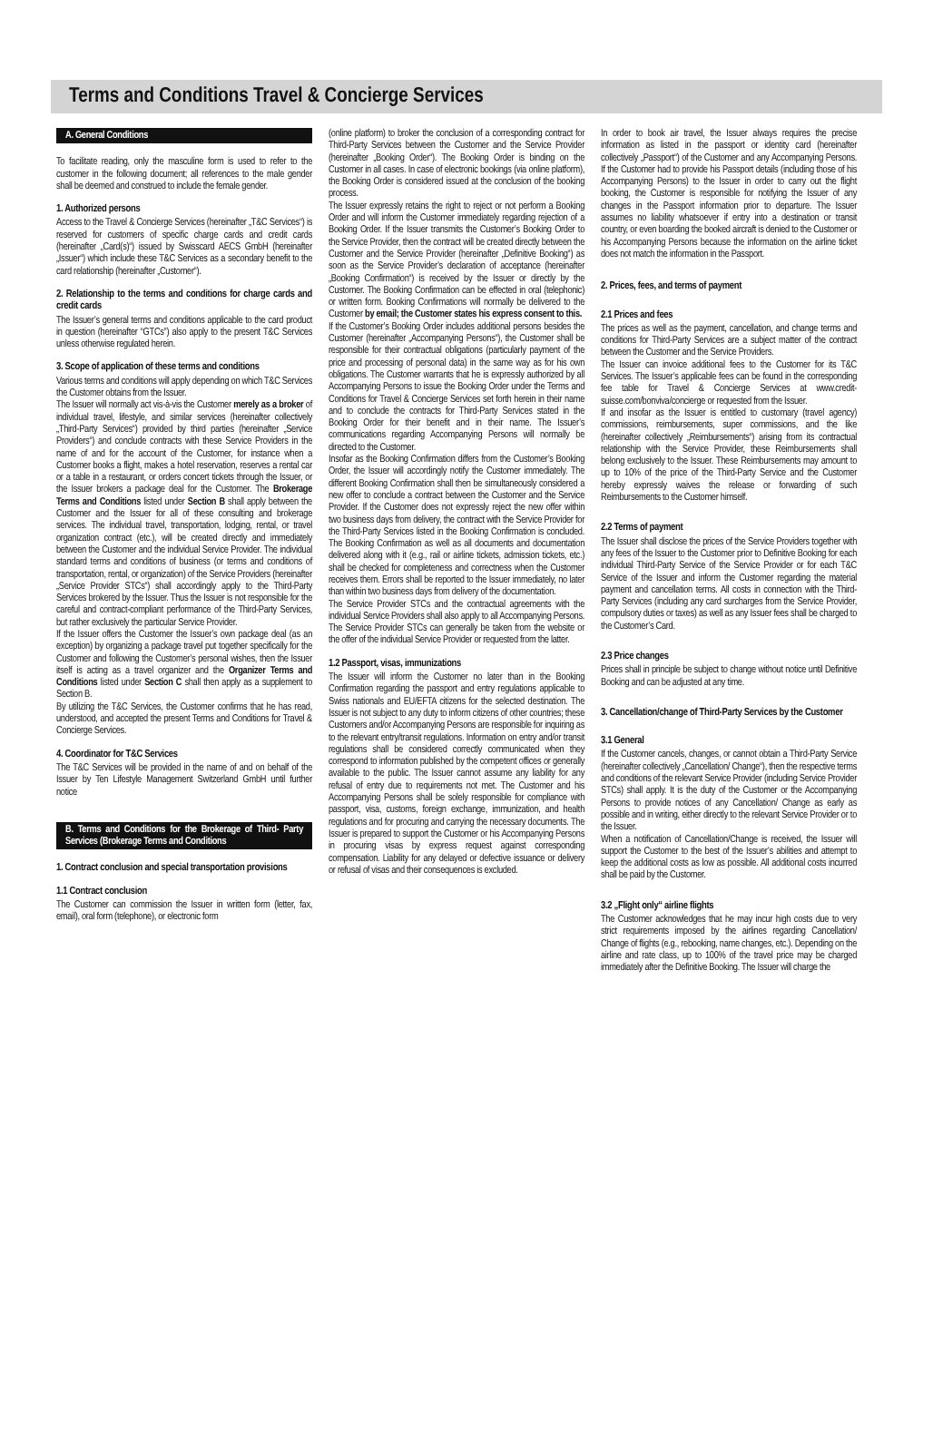Terms and Conditions Travel & Concierge Services
A. General Conditions
To facilitate reading, only the masculine form is used to refer to the customer in the following document; all references to the male gender shall be deemed and construed to include the female gender.
1. Authorized persons
Access to the Travel & Concierge Services (hereinafter „T&C Services“) is reserved for customers of specific charge cards and credit cards (hereinafter „Card(s)“) issued by Swisscard AECS GmbH (hereinafter „Issuer“) which include these T&C Services as a secondary benefit to the card relationship (hereinafter „Customer“).
2. Relationship to the terms and conditions for charge cards and credit cards
The Issuer’s general terms and conditions applicable to the card product in question (hereinafter “GTCs”) also apply to the present T&C Services unless otherwise regulated herein.
3. Scope of application of these terms and conditions
Various terms and conditions will apply depending on which T&C Services the Customer obtains from the Issuer.
The Issuer will normally act vis-à-vis the Customer merely as a broker of individual travel, lifestyle, and similar services (hereinafter collectively „Third-Party Services“) provided by third parties (hereinafter „Service Providers“) and conclude contracts with these Service Providers in the name of and for the account of the Customer, for instance when a Customer books a flight, makes a hotel reservation, reserves a rental car or a table in a restaurant, or orders concert tickets through the Issuer, or the Issuer brokers a package deal for the Customer. The Brokerage Terms and Conditions listed under Section B shall apply between the Customer and the Issuer for all of these consulting and brokerage services. The individual travel, transportation, lodging, rental, or travel organization contract (etc.), will be created directly and immediately between the Customer and the individual Service Provider. The individual standard terms and conditions of business (or terms and conditions of transportation, rental, or organization) of the Service Providers (hereinafter „Service Provider STCs“) shall accordingly apply to the Third-Party Services brokered by the Issuer. Thus the Issuer is not responsible for the careful and contract-compliant performance of the Third-Party Services, but rather exclusively the particular Service Provider.
If the Issuer offers the Customer the Issuer’s own package deal (as an exception) by organizing a package travel put together specifically for the Customer and following the Customer’s personal wishes, then the Issuer itself is acting as a travel organizer and the Organizer Terms and Conditions listed under Section C shall then apply as a supplement to Section B.
By utilizing the T&C Services, the Customer confirms that he has read, understood, and accepted the present Terms and Conditions for Travel & Concierge Services.
4. Coordinator for T&C Services
The T&C Services will be provided in the name of and on behalf of the Issuer by Ten Lifestyle Management Switzerland GmbH until further notice
B. Terms and Conditions for the Brokerage of Third- Party Services (Brokerage Terms and Conditions
1. Contract conclusion and special transportation provisions
1.1 Contract conclusion
The Customer can commission the Issuer in written form (letter, fax, email), oral form (telephone), or electronic form
(online platform) to broker the conclusion of a corresponding contract for Third-Party Services between the Customer and the Service Provider (hereinafter „Booking Order“). The Booking Order is binding on the Customer in all cases. In case of electronic bookings (via online platform), the Booking Order is considered issued at the conclusion of the booking process.
The Issuer expressly retains the right to reject or not perform a Booking Order and will inform the Customer immediately regarding rejection of a Booking Order. If the Issuer transmits the Customer’s Booking Order to the Service Provider, then the contract will be created directly between the Customer and the Service Provider (hereinafter „Definitive Booking“) as soon as the Service Provider’s declaration of acceptance (hereinafter „Booking Confirmation“) is received by the Issuer or directly by the Customer. The Booking Confirmation can be effected in oral (telephonic) or written form. Booking Confirmations will normally be delivered to the Customer by email; the Customer states his express consent to this.
If the Customer’s Booking Order includes additional persons besides the Customer (hereinafter „Accompanying Persons“), the Customer shall be responsible for their contractual obligations (particularly payment of the price and processing of personal data) in the same way as for his own obligations. The Customer warrants that he is expressly authorized by all Accompanying Persons to issue the Booking Order under the Terms and Conditions for Travel & Concierge Services set forth herein in their name and to conclude the contracts for Third-Party Services stated in the Booking Order for their benefit and in their name. The Issuer’s communications regarding Accompanying Persons will normally be directed to the Customer.
Insofar as the Booking Confirmation differs from the Customer’s Booking Order, the Issuer will accordingly notify the Customer immediately. The different Booking Confirmation shall then be simultaneously considered a new offer to conclude a contract between the Customer and the Service Provider. If the Customer does not expressly reject the new offer within two business days from delivery, the contract with the Service Provider for the Third-Party Services listed in the Booking Confirmation is concluded. The Booking Confirmation as well as all documents and documentation delivered along with it (e.g., rail or airline tickets, admission tickets, etc.) shall be checked for completeness and correctness when the Customer receives them. Errors shall be reported to the Issuer immediately, no later than within two business days from delivery of the documentation.
The Service Provider STCs and the contractual agreements with the individual Service Providers shall also apply to all Accompanying Persons. The Service Provider STCs can generally be taken from the website or the offer of the individual Service Provider or requested from the latter.
1.2 Passport, visas, immunizations
The Issuer will inform the Customer no later than in the Booking Confirmation regarding the passport and entry regulations applicable to Swiss nationals and EU/EFTA citizens for the selected destination. The Issuer is not subject to any duty to inform citizens of other countries; these Customers and/or Accompanying Persons are responsible for inquiring as to the relevant entry/transit regulations. Information on entry and/or transit regulations shall be considered correctly communicated when they correspond to information published by the competent offices or generally available to the public. The Issuer cannot assume any liability for any refusal of entry due to requirements not met. The Customer and his Accompanying Persons shall be solely responsible for compliance with passport, visa, customs, foreign exchange, immunization, and health regulations and for procuring and carrying the necessary documents. The Issuer is prepared to support the Customer or his Accompanying Persons in procuring visas by express request against corresponding compensation. Liability for any delayed or defective issuance or delivery or refusal of visas and their consequences is excluded.
In order to book air travel, the Issuer always requires the precise information as listed in the passport or identity card (hereinafter collectively „Passport“) of the Customer and any Accompanying Persons. If the Customer had to provide his Passport details (including those of his Accompanying Persons) to the Issuer in order to carry out the flight booking, the Customer is responsible for notifying the Issuer of any changes in the Passport information prior to departure. The Issuer assumes no liability whatsoever if entry into a destination or transit country, or even boarding the booked aircraft is denied to the Customer or his Accompanying Persons because the information on the airline ticket does not match the information in the Passport.
2. Prices, fees, and terms of payment
2.1 Prices and fees
The prices as well as the payment, cancellation, and change terms and conditions for Third-Party Services are a subject matter of the contract between the Customer and the Service Providers.
The Issuer can invoice additional fees to the Customer for its T&C Services. The Issuer’s applicable fees can be found in the corresponding fee table for Travel & Concierge Services at www.credit-suisse.com/bonviva/concierge or requested from the Issuer.
If and insofar as the Issuer is entitled to customary (travel agency) commissions, reimbursements, super commissions, and the like (hereinafter collectively „Reimbursements“) arising from its contractual relationship with the Service Provider, these Reimbursements shall belong exclusively to the Issuer. These Reimbursements may amount to up to 10% of the price of the Third-Party Service and the Customer hereby expressly waives the release or forwarding of such Reimbursements to the Customer himself.
2.2 Terms of payment
The Issuer shall disclose the prices of the Service Providers together with any fees of the Issuer to the Customer prior to Definitive Booking for each individual Third-Party Service of the Service Provider or for each T&C Service of the Issuer and inform the Customer regarding the material payment and cancellation terms. All costs in connection with the Third-Party Services (including any card surcharges from the Service Provider, compulsory duties or taxes) as well as any Issuer fees shall be charged to the Customer’s Card.
2.3 Price changes
Prices shall in principle be subject to change without notice until Definitive Booking and can be adjusted at any time.
3. Cancellation/change of Third-Party Services by the Customer
3.1 General
If the Customer cancels, changes, or cannot obtain a Third-Party Service (hereinafter collectively „Cancellation/ Change“), then the respective terms and conditions of the relevant Service Provider (including Service Provider STCs) shall apply. It is the duty of the Customer or the Accompanying Persons to provide notices of any Cancellation/ Change as early as possible and in writing, either directly to the relevant Service Provider or to the Issuer.
When a notification of Cancellation/Change is received, the Issuer will support the Customer to the best of the Issuer’s abilities and attempt to keep the additional costs as low as possible. All additional costs incurred shall be paid by the Customer.
3.2 „Flight only“ airline flights
The Customer acknowledges that he may incur high costs due to very strict requirements imposed by the airlines regarding Cancellation/ Change of flights (e.g., rebooking, name changes, etc.). Depending on the airline and rate class, up to 100% of the travel price may be charged immediately after the Definitive Booking. The Issuer will charge the